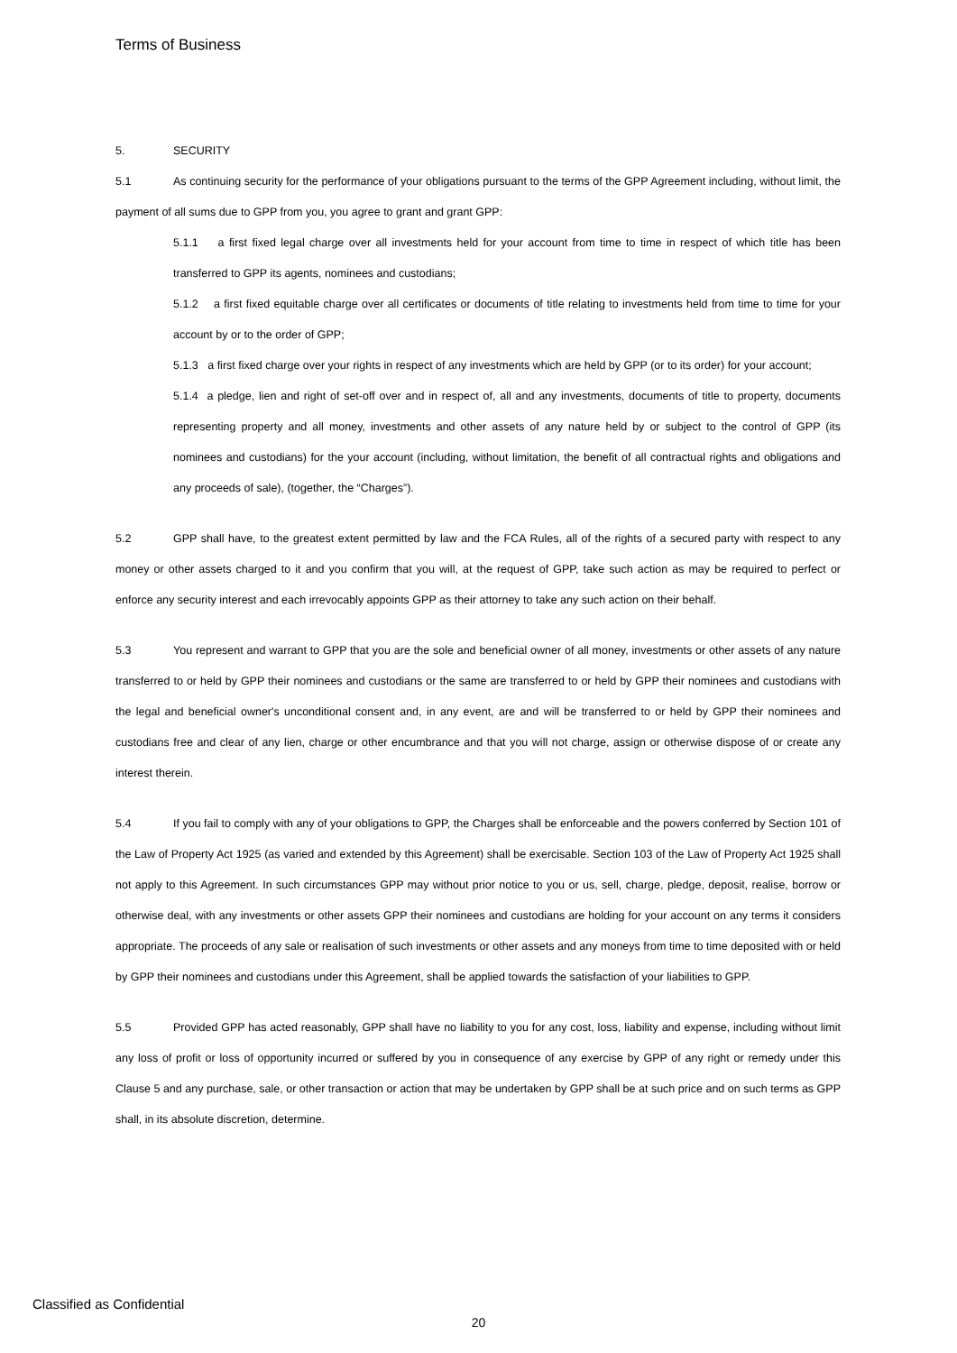Terms of Business
5. SECURITY
5.1 As continuing security for the performance of your obligations pursuant to the terms of the GPP Agreement including, without limit, the payment of all sums due to GPP from you, you agree to grant and grant GPP:
5.1.1 a first fixed legal charge over all investments held for your account from time to time in respect of which title has been transferred to GPP its agents, nominees and custodians;
5.1.2 a first fixed equitable charge over all certificates or documents of title relating to investments held from time to time for your account by or to the order of GPP;
5.1.3 a first fixed charge over your rights in respect of any investments which are held by GPP (or to its order) for your account;
5.1.4 a pledge, lien and right of set-off over and in respect of, all and any investments, documents of title to property, documents representing property and all money, investments and other assets of any nature held by or subject to the control of GPP (its nominees and custodians) for the your account (including, without limitation, the benefit of all contractual rights and obligations and any proceeds of sale), (together, the “Charges”).
5.2 GPP shall have, to the greatest extent permitted by law and the FCA Rules, all of the rights of a secured party with respect to any money or other assets charged to it and you confirm that you will, at the request of GPP, take such action as may be required to perfect or enforce any security interest and each irrevocably appoints GPP as their attorney to take any such action on their behalf.
5.3 You represent and warrant to GPP that you are the sole and beneficial owner of all money, investments or other assets of any nature transferred to or held by GPP their nominees and custodians or the same are transferred to or held by GPP their nominees and custodians with the legal and beneficial owner's unconditional consent and, in any event, are and will be transferred to or held by GPP their nominees and custodians free and clear of any lien, charge or other encumbrance and that you will not charge, assign or otherwise dispose of or create any interest therein.
5.4 If you fail to comply with any of your obligations to GPP, the Charges shall be enforceable and the powers conferred by Section 101 of the Law of Property Act 1925 (as varied and extended by this Agreement) shall be exercisable. Section 103 of the Law of Property Act 1925 shall not apply to this Agreement. In such circumstances GPP may without prior notice to you or us, sell, charge, pledge, deposit, realise, borrow or otherwise deal, with any investments or other assets GPP their nominees and custodians are holding for your account on any terms it considers appropriate. The proceeds of any sale or realisation of such investments or other assets and any moneys from time to time deposited with or held by GPP their nominees and custodians under this Agreement, shall be applied towards the satisfaction of your liabilities to GPP.
5.5 Provided GPP has acted reasonably, GPP shall have no liability to you for any cost, loss, liability and expense, including without limit any loss of profit or loss of opportunity incurred or suffered by you in consequence of any exercise by GPP of any right or remedy under this Clause 5 and any purchase, sale, or other transaction or action that may be undertaken by GPP shall be at such price and on such terms as GPP shall, in its absolute discretion, determine.
Classified as Confidential
20